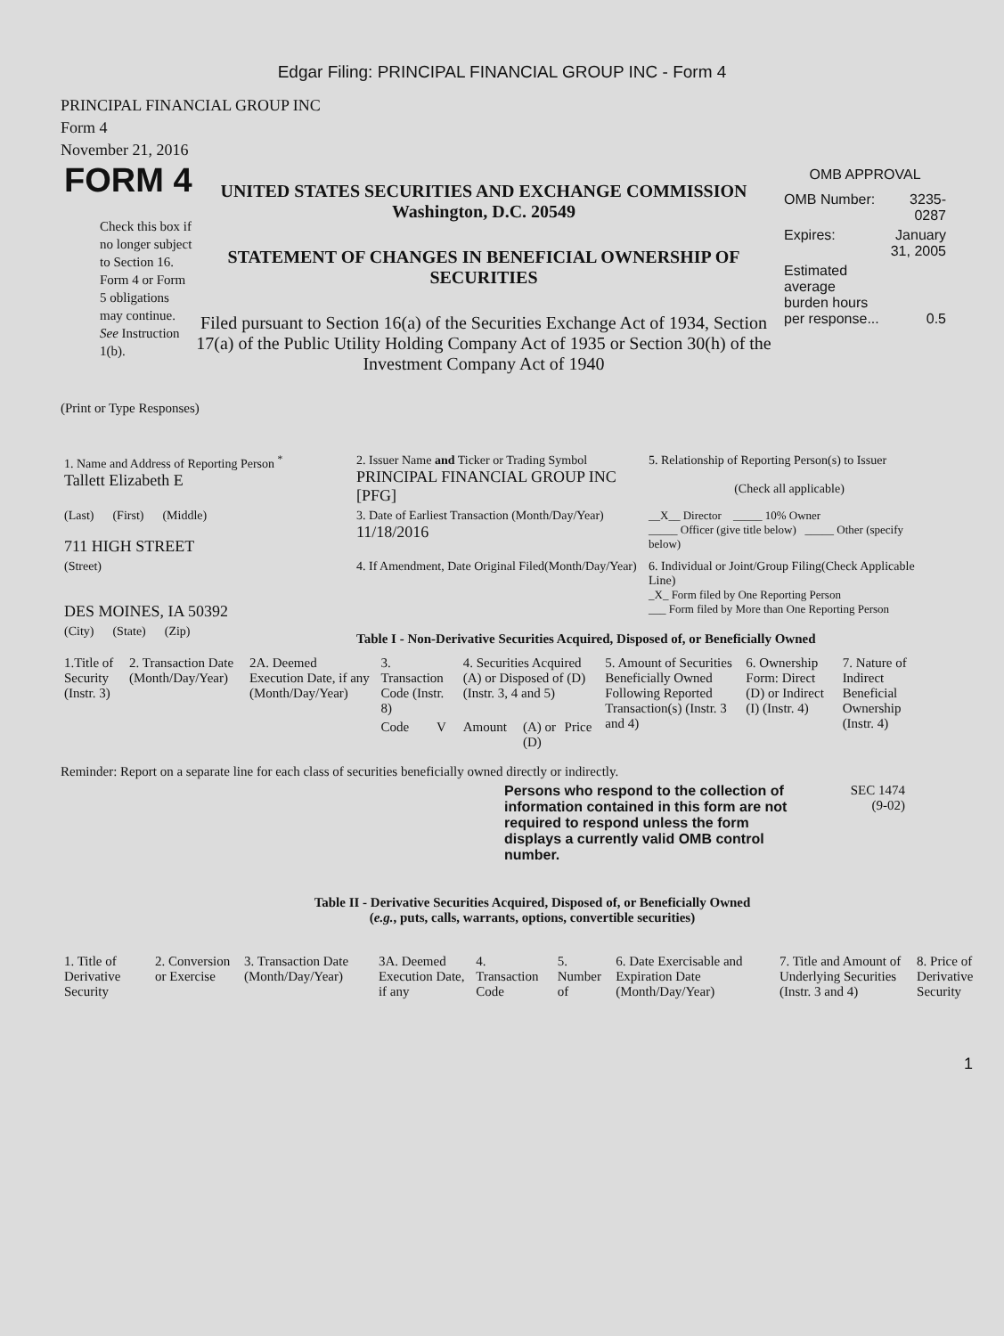Edgar Filing: PRINCIPAL FINANCIAL GROUP INC - Form 4
PRINCIPAL FINANCIAL GROUP INC
Form 4
November 21, 2016
FORM 4
Check this box if no longer subject to Section 16. Form 4 or Form 5 obligations may continue. See Instruction 1(b).
UNITED STATES SECURITIES AND EXCHANGE COMMISSION
Washington, D.C. 20549
STATEMENT OF CHANGES IN BENEFICIAL OWNERSHIP OF SECURITIES
Filed pursuant to Section 16(a) of the Securities Exchange Act of 1934, Section 17(a) of the Public Utility Holding Company Act of 1935 or Section 30(h) of the Investment Company Act of 1940
OMB APPROVAL
| OMB Number: | 3235-0287 |
| Expires: | January 31, 2005 |
| Estimated average burden hours per response... | 0.5 |
(Print or Type Responses)
| 1. Name and Address of Reporting Person <sup>*</sup> Tallett Elizabeth E | 2. Issuer Name and Ticker or Trading Symbol PRINCIPAL FINANCIAL GROUP INC [PFG] | 5. Relationship of Reporting Person(s) to Issuer (Check all applicable) |
| (Last) (First) (Middle) 711 HIGH STREET | 3. Date of Earliest Transaction (Month/Day/Year) 11/18/2016 | __X__ Director _____ 10% Owner _____ Officer (give title below) _____ Other (specify below) |
| (Street) DES MOINES, IA 50392 | 4. If Amendment, Date Original Filed(Month/Day/Year) | 6. Individual or Joint/Group Filing(Check Applicable Line) _X_ Form filed by One Reporting Person ___ Form filed by More than One Reporting Person |
| (City) (State) (Zip) | Table I - Non-Derivative Securities Acquired, Disposed of, or Beneficially Owned | |
| 1.Title of Security (Instr. 3) | 2. Transaction Date (Month/Day/Year) | 2A. Deemed Execution Date, if any (Month/Day/Year) | 3. Transaction Code (Instr. 8) | | 4. Securities Acquired (A) or Disposed of (D) (Instr. 3, 4 and 5) | | | 5. Amount of Securities Beneficially Owned Following Reported Transaction(s) (Instr. 3 and 4) | 6. Ownership Form: Direct (D) or Indirect (I) (Instr. 4) | 7. Nature of Indirect Beneficial Ownership (Instr. 4) |
| --- | --- | --- | --- | --- | --- | --- | --- | --- | --- | --- |
| | | | Code | V | Amount | (A) or (D) | Price | | | |
Reminder: Report on a separate line for each class of securities beneficially owned directly or indirectly.
Persons who respond to the collection of information contained in this form are not required to respond unless the form displays a currently valid OMB control number.
SEC 1474
(9-02)
Table II - Derivative Securities Acquired, Disposed of, or Beneficially Owned
(e.g., puts, calls, warrants, options, convertible securities)
| 1. Title of Derivative Security | 2. Conversion or Exercise | 3. Transaction Date (Month/Day/Year) | 3A. Deemed Execution Date, if any | 4. Transaction Code | 5. Number of | 6. Date Exercisable and Expiration Date (Month/Day/Year) | 7. Title and Amount of Underlying Securities (Instr. 3 and 4) | 8. Price of Derivative Security |
| --- | --- | --- | --- | --- | --- | --- | --- | --- |
1